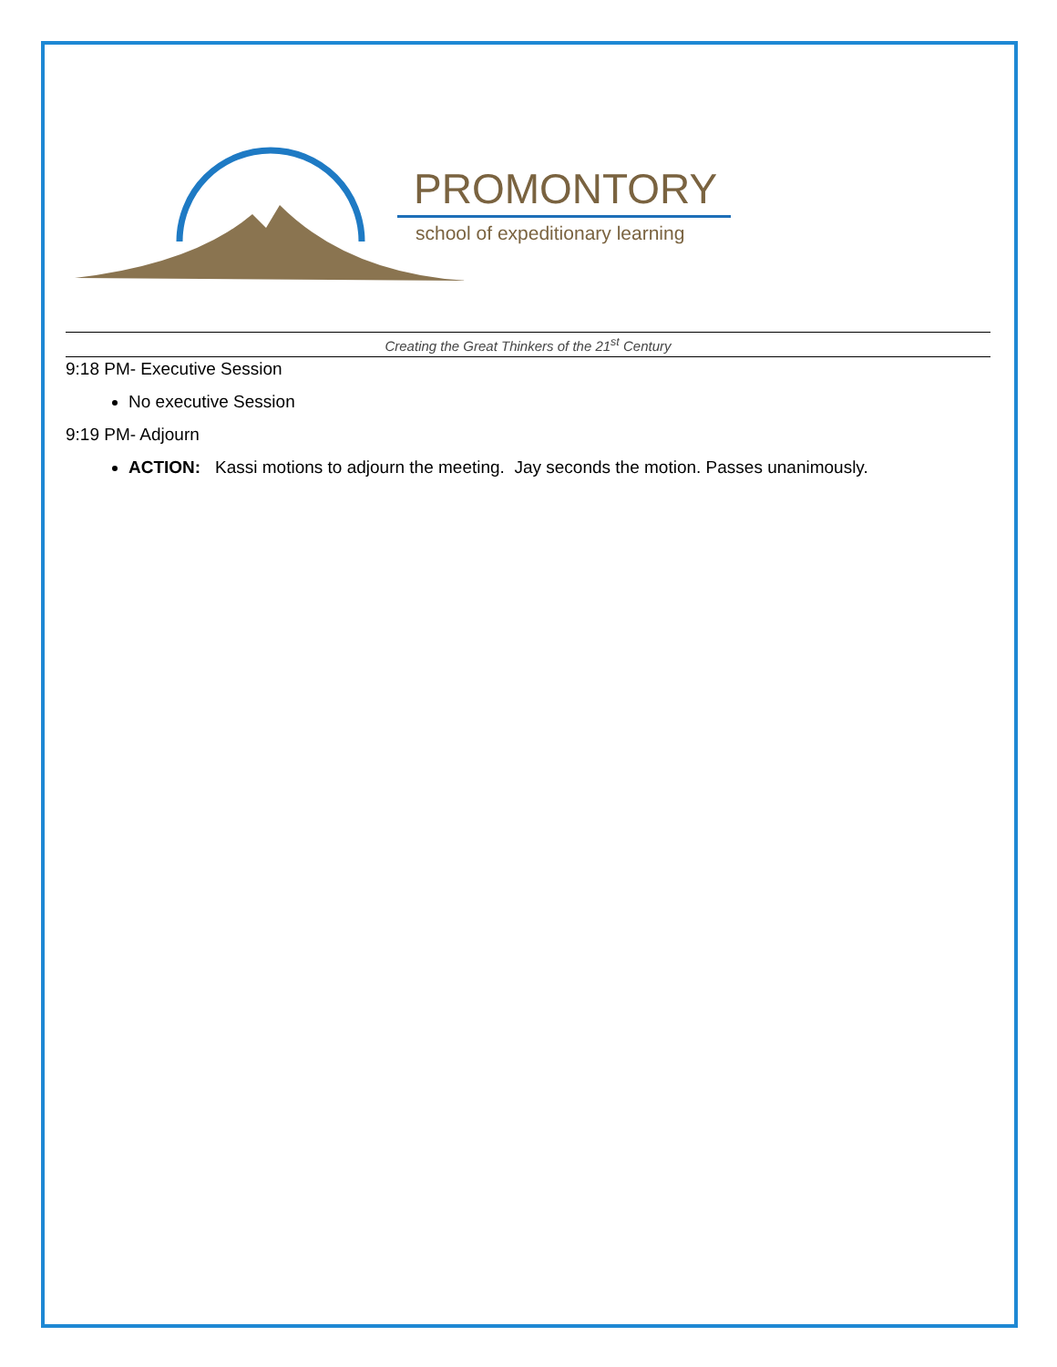PROMONTORY
school of expeditionary learning
Creating the Great Thinkers of the 21<sup>st</sup> Century
9:18 PM- Executive Session
No executive Session
9:19 PM- Adjourn
ACTION: Kassi motions to adjourn the meeting. Jay seconds the motion. Passes unanimously.